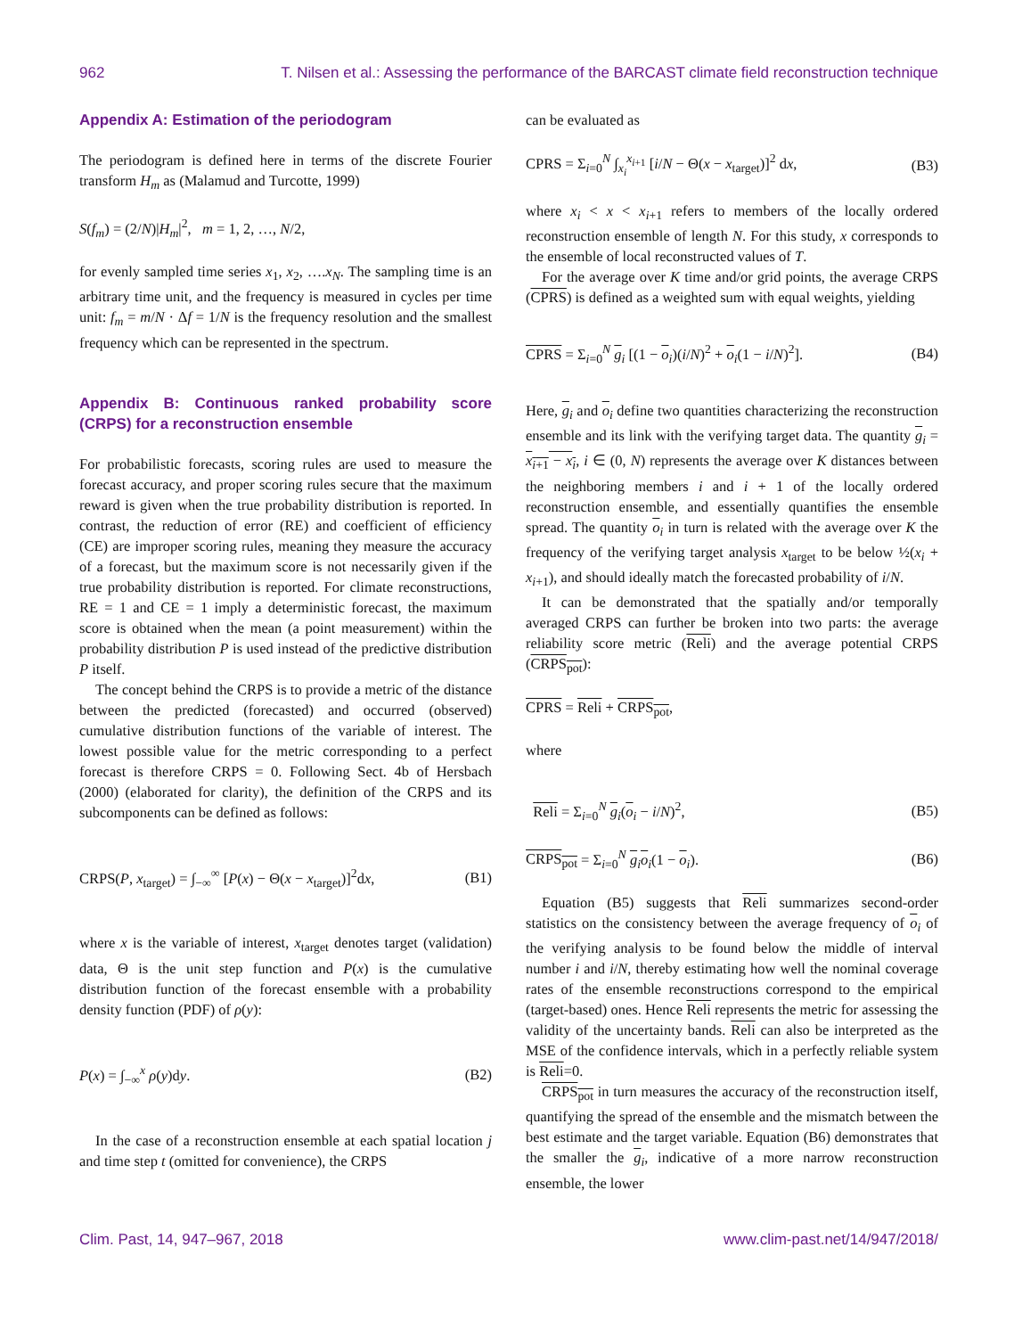962 T. Nilsen et al.: Assessing the performance of the BARCAST climate field reconstruction technique
Appendix A: Estimation of the periodogram
The periodogram is defined here in terms of the discrete Fourier transform H<sub>m</sub> as (Malamud and Turcotte, 1999)
S(f<sub>m</sub>) = (2/N)|H<sub>m</sub>|<sup>2</sup>, m = 1, 2, …, N/2,
for evenly sampled time series x<sub>1</sub>, x<sub>2</sub>, ….x<sub>N</sub>. The sampling time is an arbitrary time unit, and the frequency is measured in cycles per time unit: f<sub>m</sub> = m/N · Δf = 1/N is the frequency resolution and the smallest frequency which can be represented in the spectrum.
Appendix B: Continuous ranked probability score (CRPS) for a reconstruction ensemble
For probabilistic forecasts, scoring rules are used to measure the forecast accuracy, and proper scoring rules secure that the maximum reward is given when the true probability distribution is reported. In contrast, the reduction of error (RE) and coefficient of efficiency (CE) are improper scoring rules, meaning they measure the accuracy of a forecast, but the maximum score is not necessarily given if the true probability distribution is reported. For climate reconstructions, RE = 1 and CE = 1 imply a deterministic forecast, the maximum score is obtained when the mean (a point measurement) within the probability distribution P is used instead of the predictive distribution P itself.
The concept behind the CRPS is to provide a metric of the distance between the predicted (forecasted) and occurred (observed) cumulative distribution functions of the variable of interest. The lowest possible value for the metric corresponding to a perfect forecast is therefore CRPS = 0. Following Sect. 4b of Hersbach (2000) (elaborated for clarity), the definition of the CRPS and its subcomponents can be defined as follows:
CRPS(P, x<sub>target</sub>) = ∫<sub>−∞</sub><sup>∞</sup> [P(x) − Θ(x − x<sub>target</sub>)]<sup>2</sup>dx, (B1)
where x is the variable of interest, x<sub>target</sub> denotes target (validation) data, Θ is the unit step function and P(x) is the cumulative distribution function of the forecast ensemble with a probability density function (PDF) of ρ(y):
P(x) = ∫<sub>−∞</sub><sup>x</sup> ρ(y)dy. (B2)
In the case of a reconstruction ensemble at each spatial location j and time step t (omitted for convenience), the CRPS
can be evaluated as
CPRS = Σ<sub>i=0</sub><sup>N</sup> ∫<sub>x<sub>i</sub></sub><sup>x<sub>i+1</sub></sup> [i/N − Θ(x − x<sub>target</sub>)]<sup>2</sup> dx, (B3)
where x<sub>i</sub> < x < x<sub>i+1</sub> refers to members of the locally ordered reconstruction ensemble of length N. For this study, x corresponds to the ensemble of local reconstructed values of T.
For the average over K time and/or grid points, the average CRPS (CPRS) is defined as a weighted sum with equal weights, yielding
CPRS = Σ<sub>i=0</sub><sup>N</sup> g<sub>i</sub> [(1 − o<sub>i</sub>)(i/N)<sup>2</sup> + o<sub>i</sub>(1 − i/N)<sup>2</sup>]. (B4)
Here, g<sub>i</sub> and o<sub>i</sub> define two quantities characterizing the reconstruction ensemble and its link with the verifying target data. The quantity g<sub>i</sub> = x<sub>i+1</sub> − x<sub>i</sub>, i ∈ (0, N) represents the average over K distances between the neighboring members i and i + 1 of the locally ordered reconstruction ensemble, and essentially quantifies the ensemble spread. The quantity o<sub>i</sub> in turn is related with the average over K the frequency of the verifying target analysis x<sub>target</sub> to be below ½(x<sub>i</sub> + x<sub>i+1</sub>), and should ideally match the forecasted probability of i/N.
It can be demonstrated that the spatially and/or temporally averaged CRPS can further be broken into two parts: the average reliability score metric (Reli) and the average potential CRPS (CRPS<sub>pot</sub>):
CPRS = Reli + CRPS<sub>pot</sub>,
where
Reli = Σ<sub>i=0</sub><sup>N</sup> g<sub>i</sub>(o<sub>i</sub> − i/N)<sup>2</sup>, (B5)
CRPS<sub>pot</sub> = Σ<sub>i=0</sub><sup>N</sup> g<sub>i</sub>o<sub>i</sub>(1 − o<sub>i</sub>). (B6)
Equation (B5) suggests that Reli summarizes second-order statistics on the consistency between the average frequency of o<sub>i</sub> of the verifying analysis to be found below the middle of interval number i and i/N, thereby estimating how well the nominal coverage rates of the ensemble reconstructions correspond to the empirical (target-based) ones. Hence Reli represents the metric for assessing the validity of the uncertainty bands. Reli can also be interpreted as the MSE of the confidence intervals, which in a perfectly reliable system is Reli=0.
CRPS<sub>pot</sub> in turn measures the accuracy of the reconstruction itself, quantifying the spread of the ensemble and the mismatch between the best estimate and the target variable. Equation (B6) demonstrates that the smaller the g<sub>i</sub>, indicative of a more narrow reconstruction ensemble, the lower
Clim. Past, 14, 947–967, 2018 www.clim-past.net/14/947/2018/